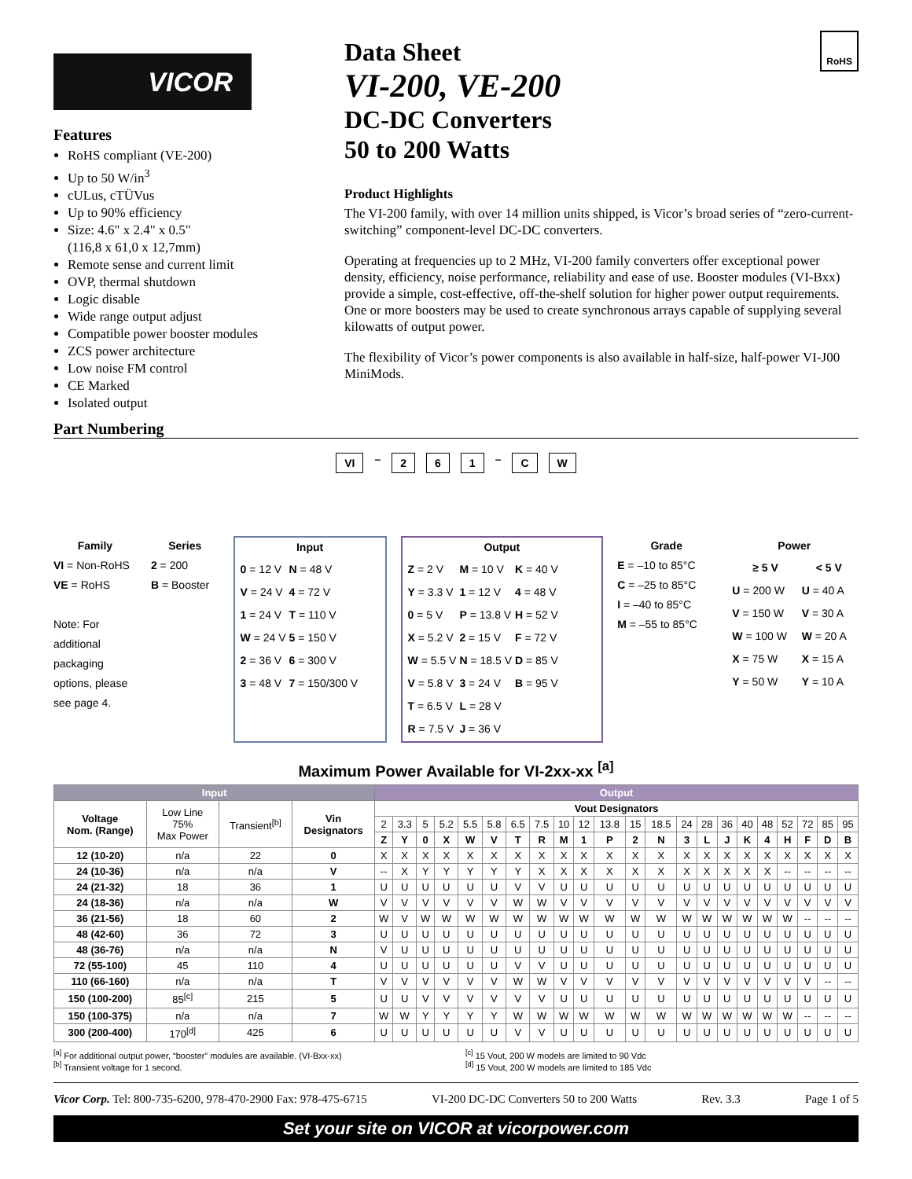VICOR
Features
RoHS compliant (VE-200)
Up to 50 W/in<sup>3</sup>
cULus, cTÜVus
Up to 90% efficiency
Size: 4.6" x 2.4" x 0.5"
(116,8 x 61,0 x 12,7mm)
Remote sense and current limit
OVP, thermal shutdown
Logic disable
Wide range output adjust
Compatible power booster modules
ZCS power architecture
Low noise FM control
CE Marked
Isolated output
Data Sheet
VI-200, VE-200
DC-DC Converters
50 to 200 Watts
RoHS
Product Highlights
The VI-200 family, with over 14 million units shipped, is Vicor’s broad series of “zero-current-switching” component-level DC-DC converters.
Operating at frequencies up to 2 MHz, VI-200 family converters offer exceptional power density, efficiency, noise performance, reliability and ease of use. Booster modules (VI-Bxx) provide a simple, cost-effective, off-the-shelf solution for higher power output requirements. One or more boosters may be used to create synchronous arrays capable of supplying several kilowatts of output power.
The flexibility of Vicor’s power components is also available in half-size, half-power VI-J00 MiniMods.
Part Numbering
VI – 2 6 1 – C W
Family
VI = Non-RoHS
VE = RoHS
Note: For additional packaging options, please see page 4.
Series
2 = 200
B = Booster
Input
| 0 = 12 V | N = 48 V |
| V = 24 V | 4 = 72 V |
| 1 = 24 V | T = 110 V |
| W = 24 V | 5 = 150 V |
| 2 = 36 V | 6 = 300 V |
| 3 = 48 V | 7 = 150/300 V |
Output
| Z = 2 V | M = 10 V | K = 40 V |
| Y = 3.3 V | 1 = 12 V | 4 = 48 V |
| 0 = 5 V | P = 13.8 V | H = 52 V |
| X = 5.2 V | 2 = 15 V | F = 72 V |
| W = 5.5 V | N = 18.5 V | D = 85 V |
| V = 5.8 V | 3 = 24 V | B = 95 V |
| T = 6.5 V | L = 28 V | |
| R = 7.5 V | J = 36 V | |
Grade
E = –10 to 85°C
C = –25 to 85°C
I = –40 to 85°C
M = –55 to 85°C
Power
| ≥ 5 V | < 5 V |
| --- | --- |
| U = 200 W | U = 40 A |
| V = 150 W | V = 30 A |
| W = 100 W | W = 20 A |
| X = 75 W | X = 15 A |
| Y = 50 W | Y = 10 A |
Maximum Power Available for VI-2xx-xx <sup>[a]</sup>
| Input | | | | Output | | | | | | | | | | | | | | | | | | | | | |
| --- | --- | --- | --- | --- | --- | --- | --- | --- | --- | --- | --- | --- | --- | --- | --- | --- | --- | --- | --- | --- | --- | --- | --- | --- | --- |
| Voltage Nom. (Range) | Low Line 75% Max Power | Transient<sup>[b]</sup> | Vin Designators | Vout Designators | | | | | | | | | | | | | | | | | | | | | |
| | | | | 2 | 3.3 | 5 | 5.2 | 5.5 | 5.8 | 6.5 | 7.5 | 10 | 12 | 13.8 | 15 | 18.5 | 24 | 28 | 36 | 40 | 48 | 52 | 72 | 85 | 95 |
| | | | | Z | Y | 0 | X | W | V | T | R | M | 1 | P | 2 | N | 3 | L | J | K | 4 | H | F | D | B |
| 12 (10-20) | n/a | 22 | 0 | X | X | X | X | X | X | X | X | X | X | X | X | X | X | X | X | X | X | X | X | X | X |
| 24 (10-36) | n/a | n/a | V | -- | X | Y | Y | Y | Y | Y | X | X | X | X | X | X | X | X | X | X | X | -- | -- | -- | -- |
| 24 (21-32) | 18 | 36 | 1 | U | U | U | U | U | U | V | V | U | U | U | U | U | U | U | U | U | U | U | U | U | U |
| 24 (18-36) | n/a | n/a | W | V | V | V | V | V | V | W | W | V | V | V | V | V | V | V | V | V | V | V | V | V | V |
| 36 (21-56) | 18 | 60 | 2 | W | V | W | W | W | W | W | W | W | W | W | W | W | W | W | W | W | W | W | -- | -- | -- |
| 48 (42-60) | 36 | 72 | 3 | U | U | U | U | U | U | U | U | U | U | U | U | U | U | U | U | U | U | U | U | U | U |
| 48 (36-76) | n/a | n/a | N | V | U | U | U | U | U | U | U | U | U | U | U | U | U | U | U | U | U | U | U | U | U |
| 72 (55-100) | 45 | 110 | 4 | U | U | U | U | U | U | V | V | U | U | U | U | U | U | U | U | U | U | U | U | U | U |
| 110 (66-160) | n/a | n/a | T | V | V | V | V | V | V | W | W | V | V | V | V | V | V | V | V | V | V | V | V | -- | -- |
| 150 (100-200) | 85<sup>[c]</sup> | 215 | 5 | U | U | V | V | V | V | V | V | U | U | U | U | U | U | U | U | U | U | U | U | U | U |
| 150 (100-375) | n/a | n/a | 7 | W | W | Y | Y | Y | Y | W | W | W | W | W | W | W | W | W | W | W | W | W | -- | -- | -- |
| 300 (200-400) | 170<sup>[d]</sup> | 425 | 6 | U | U | U | U | U | U | V | V | U | U | U | U | U | U | U | U | U | U | U | U | U | U |
<sup>[a]</sup> For additional output power, “booster” modules are available. (VI-Bxx-xx)
<sup>[b]</sup> Transient voltage for 1 second.
<sup>[c]</sup> 15 Vout, 200 W models are limited to 90 Vdc
<sup>[d]</sup> 15 Vout, 200 W models are limited to 185 Vdc
Vicor Corp. Tel: 800-735-6200, 978-470-2900 Fax: 978-475-6715 VI-200 DC-DC Converters 50 to 200 Watts Rev. 3.3 Page 1 of 5
Set your site on VICOR at vicorpower.com